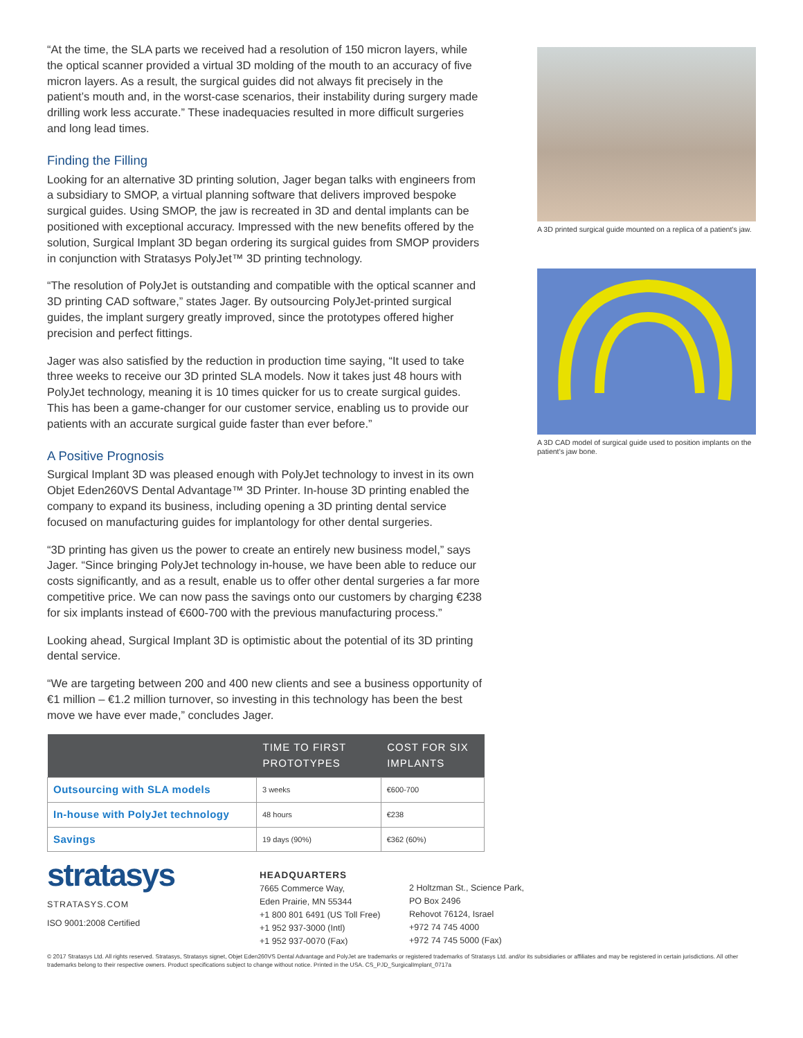“At the time, the SLA parts we received had a resolution of 150 micron layers, while the optical scanner provided a virtual 3D molding of the mouth to an accuracy of five micron layers. As a result, the surgical guides did not always fit precisely in the patient’s mouth and, in the worst-case scenarios, their instability during surgery made drilling work less accurate.” These inadequacies resulted in more difficult surgeries and long lead times.
Finding the Filling
Looking for an alternative 3D printing solution, Jager began talks with engineers from a subsidiary to SMOP, a virtual planning software that delivers improved bespoke surgical guides. Using SMOP, the jaw is recreated in 3D and dental implants can be positioned with exceptional accuracy. Impressed with the new benefits offered by the solution, Surgical Implant 3D began ordering its surgical guides from SMOP providers in conjunction with Stratasys PolyJet™ 3D printing technology.
“The resolution of PolyJet is outstanding and compatible with the optical scanner and 3D printing CAD software,” states Jager. By outsourcing PolyJet-printed surgical guides, the implant surgery greatly improved, since the prototypes offered higher precision and perfect fittings.
Jager was also satisfied by the reduction in production time saying, “It used to take three weeks to receive our 3D printed SLA models. Now it takes just 48 hours with PolyJet technology, meaning it is 10 times quicker for us to create surgical guides. This has been a game-changer for our customer service, enabling us to provide our patients with an accurate surgical guide faster than ever before.”
A Positive Prognosis
Surgical Implant 3D was pleased enough with PolyJet technology to invest in its own Objet Eden260VS Dental Advantage™ 3D Printer. In-house 3D printing enabled the company to expand its business, including opening a 3D printing dental service focused on manufacturing guides for implantology for other dental surgeries.
“3D printing has given us the power to create an entirely new business model,” says Jager. “Since bringing PolyJet technology in-house, we have been able to reduce our costs significantly, and as a result, enable us to offer other dental surgeries a far more competitive price. We can now pass the savings onto our customers by charging €238 for six implants instead of €600-700 with the previous manufacturing process.”
Looking ahead, Surgical Implant 3D is optimistic about the potential of its 3D printing dental service.
“We are targeting between 200 and 400 new clients and see a business opportunity of €1 million – €1.2 million turnover, so investing in this technology has been the best move we have ever made,” concludes Jager.
| | TIME TO FIRST PROTOTYPES | COST FOR SIX IMPLANTS |
| --- | --- | --- |
| Outsourcing with SLA models | 3 weeks | €600-700 |
| In-house with PolyJet technology | 48 hours | €238 |
| Savings | 19 days (90%) | €362 (60%) |
A 3D printed surgical guide mounted on a replica of a patient’s jaw.
A 3D CAD model of surgical guide used to position implants on the patient’s jaw bone.
stratasys
STRATASYS.COM
ISO 9001:2008 Certified
HEADQUARTERS
7665 Commerce Way,
Eden Prairie, MN 55344
+1 800 801 6491 (US Toll Free)
+1 952 937-3000 (Intl)
+1 952 937-0070 (Fax)
2 Holtzman St., Science Park,
PO Box 2496
Rehovot 76124, Israel
+972 74 745 4000
+972 74 745 5000 (Fax)
© 2017 Stratasys Ltd. All rights reserved. Stratasys, Stratasys signet, Objet Eden260VS Dental Advantage and PolyJet are trademarks or registered trademarks of Stratasys Ltd. and/or its subsidiaries or affiliates and may be registered in certain jurisdictions. All other trademarks belong to their respective owners. Product specifications subject to change without notice. Printed in the USA. CS_PJD_SurgicalImplant_0717a